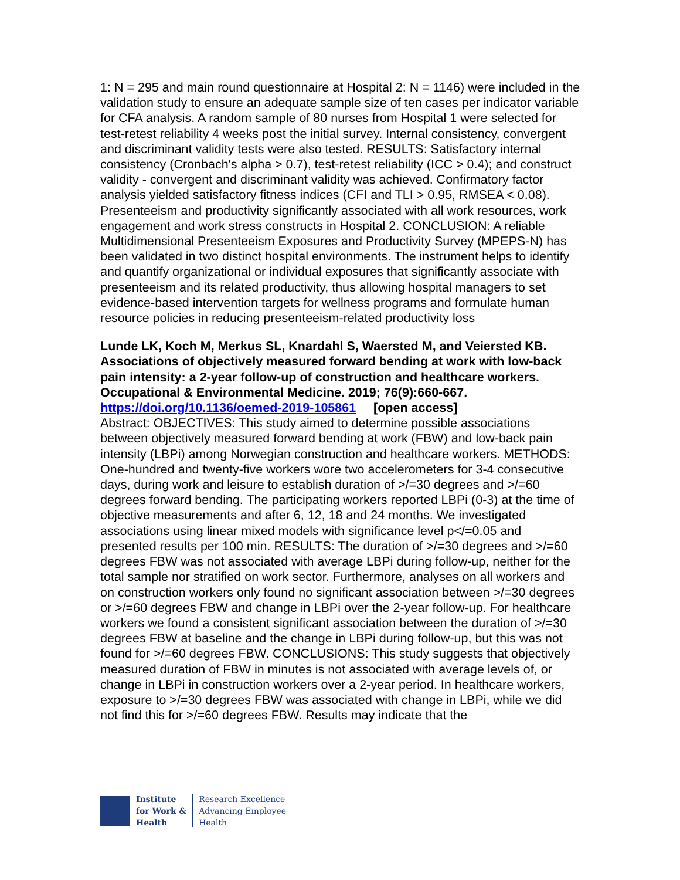1: N = 295 and main round questionnaire at Hospital 2: N = 1146) were included in the validation study to ensure an adequate sample size of ten cases per indicator variable for CFA analysis. A random sample of 80 nurses from Hospital 1 were selected for test-retest reliability 4 weeks post the initial survey. Internal consistency, convergent and discriminant validity tests were also tested. RESULTS: Satisfactory internal consistency (Cronbach's alpha > 0.7), test-retest reliability (ICC > 0.4); and construct validity - convergent and discriminant validity was achieved. Confirmatory factor analysis yielded satisfactory fitness indices (CFI and TLI > 0.95, RMSEA < 0.08). Presenteeism and productivity significantly associated with all work resources, work engagement and work stress constructs in Hospital 2. CONCLUSION: A reliable Multidimensional Presenteeism Exposures and Productivity Survey (MPEPS-N) has been validated in two distinct hospital environments. The instrument helps to identify and quantify organizational or individual exposures that significantly associate with presenteeism and its related productivity, thus allowing hospital managers to set evidence-based intervention targets for wellness programs and formulate human resource policies in reducing presenteeism-related productivity loss
Lunde LK, Koch M, Merkus SL, Knardahl S, Waersted M, and Veiersted KB. Associations of objectively measured forward bending at work with low-back pain intensity: a 2-year follow-up of construction and healthcare workers. Occupational & Environmental Medicine. 2019; 76(9):660-667.
https://doi.org/10.1136/oemed-2019-105861 [open access]
Abstract: OBJECTIVES: This study aimed to determine possible associations between objectively measured forward bending at work (FBW) and low-back pain intensity (LBPi) among Norwegian construction and healthcare workers. METHODS: One-hundred and twenty-five workers wore two accelerometers for 3-4 consecutive days, during work and leisure to establish duration of >/=30 degrees and >/=60 degrees forward bending. The participating workers reported LBPi (0-3) at the time of objective measurements and after 6, 12, 18 and 24 months. We investigated associations using linear mixed models with significance level p</=0.05 and presented results per 100 min. RESULTS: The duration of >/=30 degrees and >/=60 degrees FBW was not associated with average LBPi during follow-up, neither for the total sample nor stratified on work sector. Furthermore, analyses on all workers and on construction workers only found no significant association between >/=30 degrees or >/=60 degrees FBW and change in LBPi over the 2-year follow-up. For healthcare workers we found a consistent significant association between the duration of >/=30 degrees FBW at baseline and the change in LBPi during follow-up, but this was not found for >/=60 degrees FBW. CONCLUSIONS: This study suggests that objectively measured duration of FBW in minutes is not associated with average levels of, or change in LBPi in construction workers over a 2-year period. In healthcare workers, exposure to >/=30 degrees FBW was associated with change in LBPi, while we did not find this for >/=60 degrees FBW. Results may indicate that the
Institute
for Work &
Health
Research Excellence
Advancing Employee
Health